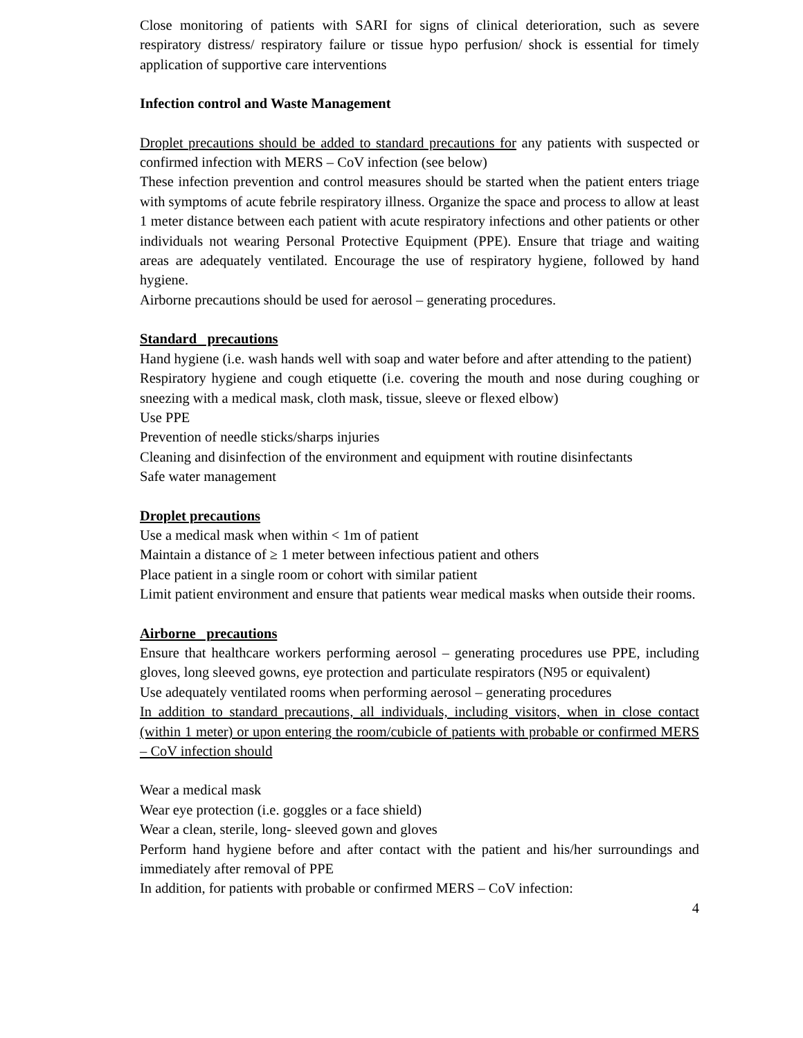Close monitoring of patients with SARI for signs of clinical deterioration, such as severe respiratory distress/ respiratory failure or tissue hypo perfusion/ shock is essential for timely application of supportive care interventions
Infection control and Waste Management
Droplet precautions should be added to standard precautions for any patients with suspected or confirmed infection with MERS – CoV infection (see below)
These infection prevention and control measures should be started when the patient enters triage with symptoms of acute febrile respiratory illness. Organize the space and process to allow at least 1 meter distance between each patient with acute respiratory infections and other patients or other individuals not wearing Personal Protective Equipment (PPE). Ensure that triage and waiting areas are adequately ventilated. Encourage the use of respiratory hygiene, followed by hand hygiene.
Airborne precautions should be used for aerosol – generating procedures.
Standard precautions
Hand hygiene (i.e. wash hands well with soap and water before and after attending to the patient)
Respiratory hygiene and cough etiquette (i.e. covering the mouth and nose during coughing or sneezing with a medical mask, cloth mask, tissue, sleeve or flexed elbow)
Use PPE
Prevention of needle sticks/sharps injuries
Cleaning and disinfection of the environment and equipment with routine disinfectants
Safe water management
Droplet precautions
Use a medical mask when within < 1m of patient
Maintain a distance of ≥ 1 meter between infectious patient and others
Place patient in a single room or cohort with similar patient
Limit patient environment and ensure that patients wear medical masks when outside their rooms.
Airborne precautions
Ensure that healthcare workers performing aerosol – generating procedures use PPE, including gloves, long sleeved gowns, eye protection and particulate respirators (N95 or equivalent)
Use adequately ventilated rooms when performing aerosol – generating procedures
In addition to standard precautions, all individuals, including visitors, when in close contact (within 1 meter) or upon entering the room/cubicle of patients with probable or confirmed MERS – CoV infection should
Wear a medical mask
Wear eye protection (i.e. goggles or a face shield)
Wear a clean, sterile, long- sleeved gown and gloves
Perform hand hygiene before and after contact with the patient and his/her surroundings and immediately after removal of PPE
In addition, for patients with probable or confirmed MERS – CoV infection:
4